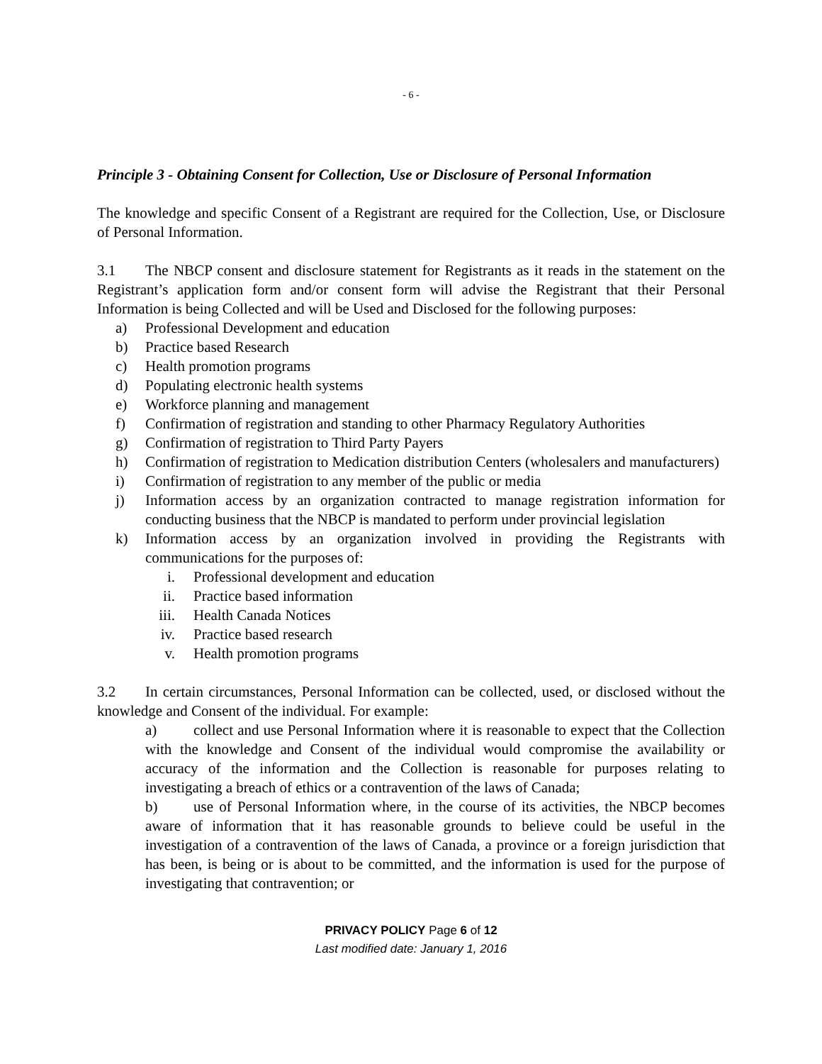- 6 -
Principle 3 - Obtaining Consent for Collection, Use or Disclosure of Personal Information
The knowledge and specific Consent of a Registrant are required for the Collection, Use, or Disclosure of Personal Information.
3.1 The NBCP consent and disclosure statement for Registrants as it reads in the statement on the Registrant’s application form and/or consent form will advise the Registrant that their Personal Information is being Collected and will be Used and Disclosed for the following purposes:
a) Professional Development and education
b) Practice based Research
c) Health promotion programs
d) Populating electronic health systems
e) Workforce planning and management
f) Confirmation of registration and standing to other Pharmacy Regulatory Authorities
g) Confirmation of registration to Third Party Payers
h) Confirmation of registration to Medication distribution Centers (wholesalers and manufacturers)
i) Confirmation of registration to any member of the public or media
j) Information access by an organization contracted to manage registration information for conducting business that the NBCP is mandated to perform under provincial legislation
k) Information access by an organization involved in providing the Registrants with communications for the purposes of:
i. Professional development and education
ii. Practice based information
iii. Health Canada Notices
iv. Practice based research
v. Health promotion programs
3.2 In certain circumstances, Personal Information can be collected, used, or disclosed without the knowledge and Consent of the individual. For example:
a) collect and use Personal Information where it is reasonable to expect that the Collection with the knowledge and Consent of the individual would compromise the availability or accuracy of the information and the Collection is reasonable for purposes relating to investigating a breach of ethics or a contravention of the laws of Canada;
b) use of Personal Information where, in the course of its activities, the NBCP becomes aware of information that it has reasonable grounds to believe could be useful in the investigation of a contravention of the laws of Canada, a province or a foreign jurisdiction that has been, is being or is about to be committed, and the information is used for the purpose of investigating that contravention; or
PRIVACY POLICY Page 6 of 12
Last modified date: January 1, 2016